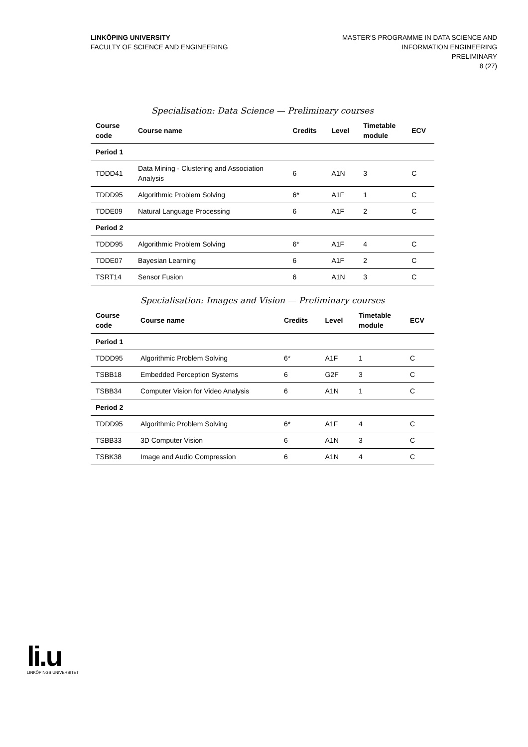LINKÖPING UNIVERSITY
FACULTY OF SCIENCE AND ENGINEERING
MASTER'S PROGRAMME IN DATA SCIENCE AND
INFORMATION ENGINEERING
PRELIMINARY
8 (27)
Specialisation: Data Science — Preliminary courses
| Course code | Course name | Credits | Level | Timetable module | ECV |
| --- | --- | --- | --- | --- | --- |
| Period 1 | | | | | |
| TDDD41 | Data Mining - Clustering and Association Analysis | 6 | A1N | 3 | C |
| TDDD95 | Algorithmic Problem Solving | 6* | A1F | 1 | C |
| TDDE09 | Natural Language Processing | 6 | A1F | 2 | C |
| Period 2 | | | | | |
| TDDD95 | Algorithmic Problem Solving | 6* | A1F | 4 | C |
| TDDE07 | Bayesian Learning | 6 | A1F | 2 | C |
| TSRT14 | Sensor Fusion | 6 | A1N | 3 | C |
Specialisation: Images and Vision — Preliminary courses
| Course code | Course name | Credits | Level | Timetable module | ECV |
| --- | --- | --- | --- | --- | --- |
| Period 1 | | | | | |
| TDDD95 | Algorithmic Problem Solving | 6* | A1F | 1 | C |
| TSBB18 | Embedded Perception Systems | 6 | G2F | 3 | C |
| TSBB34 | Computer Vision for Video Analysis | 6 | A1N | 1 | C |
| Period 2 | | | | | |
| TDDD95 | Algorithmic Problem Solving | 6* | A1F | 4 | C |
| TSBB33 | 3D Computer Vision | 6 | A1N | 3 | C |
| TSBK38 | Image and Audio Compression | 6 | A1N | 4 | C |
li.u
LINKÖPINGS UNIVERSITET